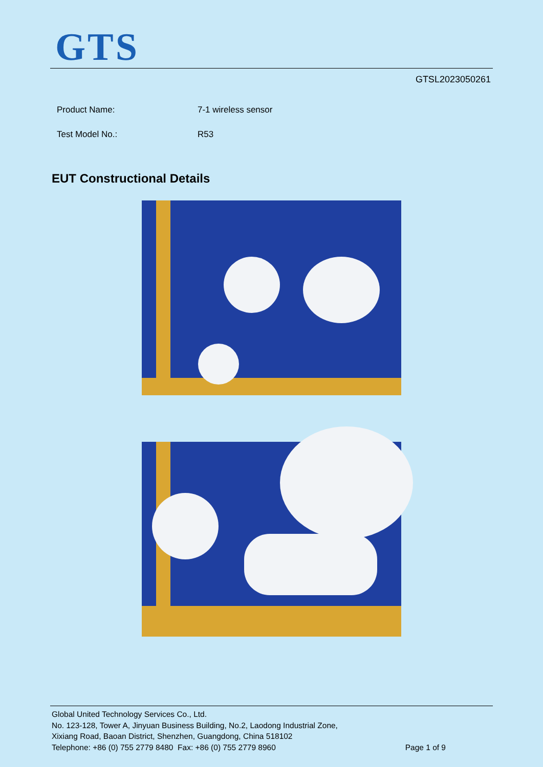GTS
GTSL2023050261
Product Name: 7-1 wireless sensor
Test Model No.: R53
EUT Constructional Details
Global United Technology Services Co., Ltd.
No. 123-128, Tower A, Jinyuan Business Building, No.2, Laodong Industrial Zone,
Xixiang Road, Baoan District, Shenzhen, Guangdong, China 518102
Telephone: +86 (0) 755 2779 8480 Fax: +86 (0) 755 2779 8960 Page 1 of 9